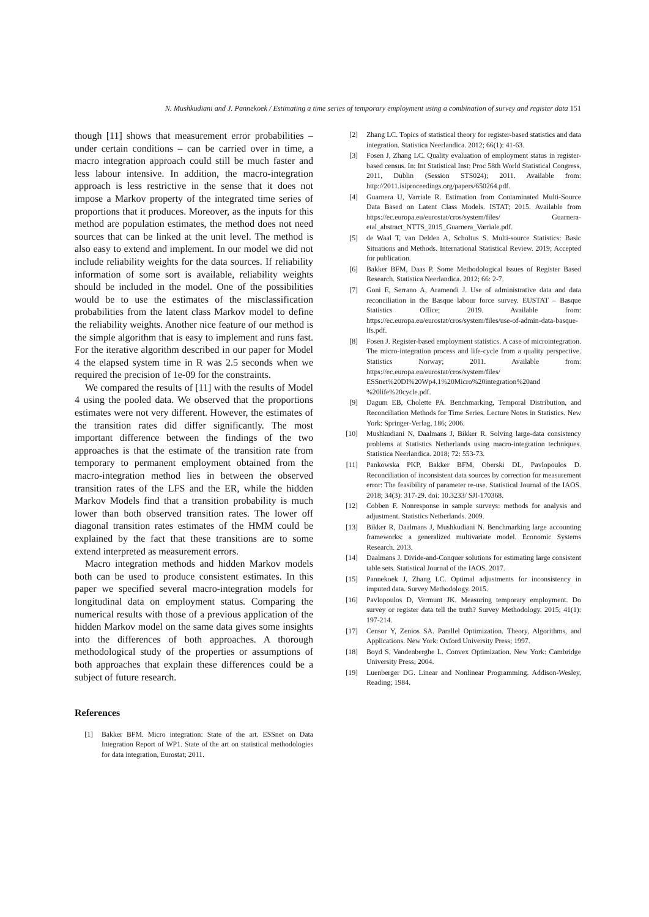N. Mushkudiani and J. Pannekoek / Estimating a time series of temporary employment using a combination of survey and register data 151
though [11] shows that measurement error probabilities – under certain conditions – can be carried over in time, a macro integration approach could still be much faster and less labour intensive. In addition, the macro-integration approach is less restrictive in the sense that it does not impose a Markov property of the integrated time series of proportions that it produces. Moreover, as the inputs for this method are population estimates, the method does not need sources that can be linked at the unit level. The method is also easy to extend and implement. In our model we did not include reliability weights for the data sources. If reliability information of some sort is available, reliability weights should be included in the model. One of the possibilities would be to use the estimates of the misclassification probabilities from the latent class Markov model to define the reliability weights. Another nice feature of our method is the simple algorithm that is easy to implement and runs fast. For the iterative algorithm described in our paper for Model 4 the elapsed system time in R was 2.5 seconds when we required the precision of 1e-09 for the constraints.
We compared the results of [11] with the results of Model 4 using the pooled data. We observed that the proportions estimates were not very different. However, the estimates of the transition rates did differ significantly. The most important difference between the findings of the two approaches is that the estimate of the transition rate from temporary to permanent employment obtained from the macro-integration method lies in between the observed transition rates of the LFS and the ER, while the hidden Markov Models find that a transition probability is much lower than both observed transition rates. The lower off diagonal transition rates estimates of the HMM could be explained by the fact that these transitions are to some extend interpreted as measurement errors.
Macro integration methods and hidden Markov models both can be used to produce consistent estimates. In this paper we specified several macro-integration models for longitudinal data on employment status. Comparing the numerical results with those of a previous application of the hidden Markov model on the same data gives some insights into the differences of both approaches. A thorough methodological study of the properties or assumptions of both approaches that explain these differences could be a subject of future research.
References
[1] Bakker BFM. Micro integration: State of the art. ESSnet on Data Integration Report of WP1. State of the art on statistical methodologies for data integration, Eurostat; 2011.
[2] Zhang LC. Topics of statistical theory for register-based statistics and data integration. Statistica Neerlandica. 2012; 66(1): 41-63.
[3] Fosen J, Zhang LC. Quality evaluation of employment status in register-based census. In: Int Statistical Inst: Proc 58th World Statistical Congress, 2011, Dublin (Session STS024); 2011. Available from: http://2011.isiproceedings.org/papers/650264.pdf.
[4] Guarnera U, Varriale R. Estimation from Contaminated Multi-Source Data Based on Latent Class Models. ISTAT; 2015. Available from https://ec.europa.eu/eurostat/cros/system/files/ Guarnera-etal_abstract_NTTS_2015_Guarnera_Varriale.pdf.
[5] de Waal T, van Delden A, Scholtus S. Multi-source Statistics: Basic Situations and Methods. International Statistical Review. 2019; Accepted for publication.
[6] Bakker BFM, Daas P. Some Methodological Issues of Register Based Research. Statistica Neerlandica. 2012; 66: 2-7.
[7] Goni E, Serrano A, Aramendi J. Use of administrative data and data reconciliation in the Basque labour force survey. EUSTAT – Basque Statistics Office; 2019. Available from: https://ec.europa.eu/eurostat/cros/system/files/use-of-admin-data-basque-lfs.pdf.
[8] Fosen J. Register-based employment statistics. A case of microintegration. The micro-integration process and life-cycle from a quality perspective. Statistics Norway; 2011. Available from: https://ec.europa.eu/eurostat/cros/system/files/ ESSnet%20DI%20Wp4.1%20Micro%20integration%20and %20life%20cycle.pdf.
[9] Dagum EB, Cholette PA. Benchmarking, Temporal Distribution, and Reconciliation Methods for Time Series. Lecture Notes in Statistics. New York: Springer-Verlag, 186; 2006.
[10] Mushkudiani N, Daalmans J, Bikker R. Solving large-data consistency problems at Statistics Netherlands using macro-integration techniques. Statistica Neerlandica. 2018; 72: 553-73.
[11] Pankowska PKP, Bakker BFM, Oberski DL, Pavlopoulos D. Reconciliation of inconsistent data sources by correction for measurement error: The feasibility of parameter re-use. Statistical Journal of the IAOS. 2018; 34(3): 317-29. doi: 10.3233/ SJI-170368.
[12] Cobben F. Nonresponse in sample surveys: methods for analysis and adjustment. Statistics Netherlands. 2009.
[13] Bikker R, Daalmans J, Mushkudiani N. Benchmarking large accounting frameworks: a generalized multivariate model. Economic Systems Research. 2013.
[14] Daalmans J. Divide-and-Conquer solutions for estimating large consistent table sets. Statistical Journal of the IAOS. 2017.
[15] Pannekoek J, Zhang LC. Optimal adjustments for inconsistency in imputed data. Survey Methodology. 2015.
[16] Pavlopoulos D, Vermunt JK. Measuring temporary employment. Do survey or register data tell the truth? Survey Methodology. 2015; 41(1): 197-214.
[17] Censor Y, Zenios SA. Parallel Optimization. Theory, Algorithms, and Applications. New York: Oxford University Press; 1997.
[18] Boyd S, Vandenberghe L. Convex Optimization. New York: Cambridge University Press; 2004.
[19] Luenberger DG. Linear and Nonlinear Programming. Addison-Wesley, Reading; 1984.